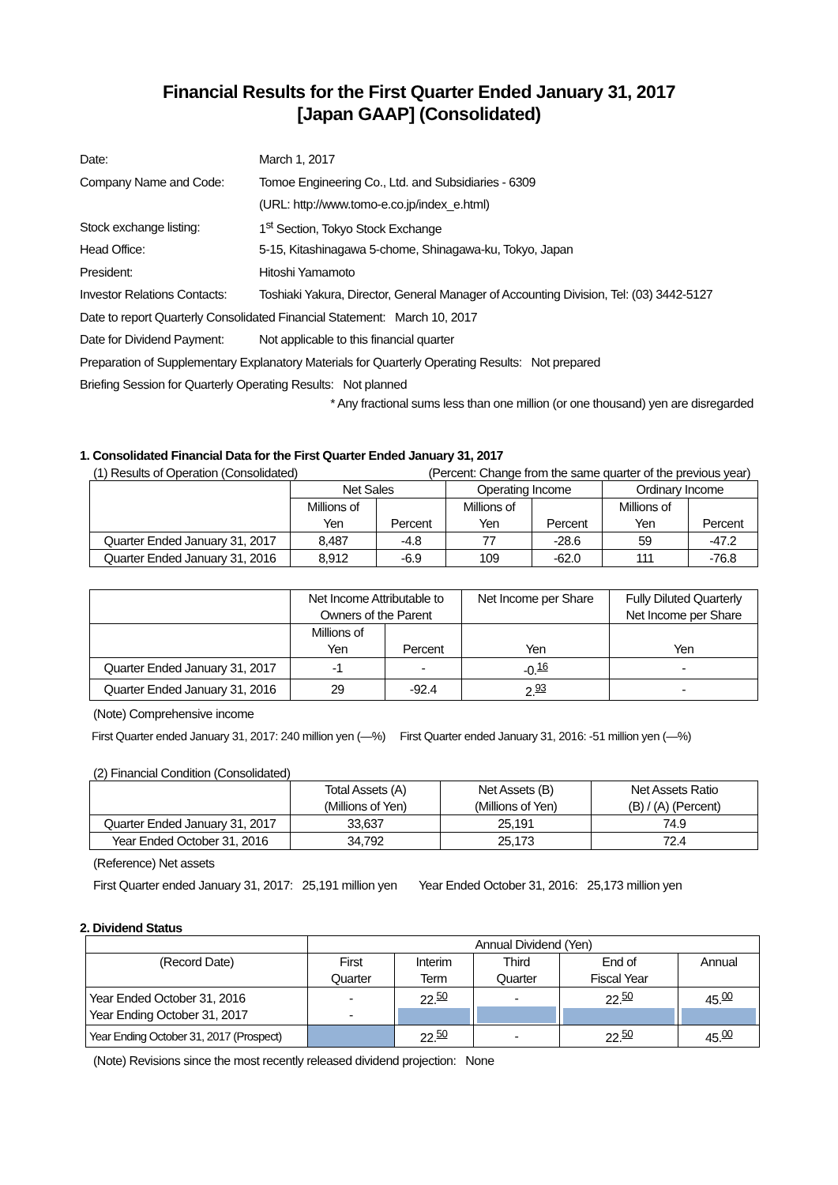Financial Results for the First Quarter Ended January 31, 2017
[Japan GAAP] (Consolidated)
| Date: | March 1, 2017 |
| Company Name and Code: | Tomoe Engineering Co., Ltd. and Subsidiaries - 6309 |
| | (URL: http://www.tomo-e.co.jp/index_e.html) |
| Stock exchange listing: | 1<sup>st</sup> Section, Tokyo Stock Exchange |
| Head Office: | 5-15, Kitashinagawa 5-chome, Shinagawa-ku, Tokyo, Japan |
| President: | Hitoshi Yamamoto |
| Investor Relations Contacts: | Toshiaki Yakura, Director, General Manager of Accounting Division, Tel: (03) 3442-5127 |
| Date to report Quarterly Consolidated Financial Statement: March 10, 2017 | |
| Date for Dividend Payment: | Not applicable to this financial quarter |
| Preparation of Supplementary Explanatory Materials for Quarterly Operating Results: Not prepared | |
| Briefing Session for Quarterly Operating Results: Not planned | |
* Any fractional sums less than one million (or one thousand) yen are disregarded
1. Consolidated Financial Data for the First Quarter Ended January 31, 2017
(1) Results of Operation (Consolidated) (Percent: Change from the same quarter of the previous year)
| | Net Sales | | Operating Income | | Ordinary Income | |
| --- | --- | --- | --- | --- | --- | --- |
| | Millions of Yen | Percent | Millions of Yen | Percent | Millions of Yen | Percent |
| Quarter Ended January 31, 2017 | 8,487 | -4.8 | 77 | -28.6 | 59 | -47.2 |
| Quarter Ended January 31, 2016 | 8,912 | -6.9 | 109 | -62.0 | 111 | -76.8 |
| | Net Income Attributable to Owners of the Parent | | Net Income per Share | Fully Diluted Quarterly Net Income per Share |
| --- | --- | --- | --- | --- |
| | Millions of Yen | Percent | Yen | Yen |
| Quarter Ended January 31, 2017 | -1 | - | -0.<sup>16</sup> | - |
| Quarter Ended January 31, 2016 | 29 | -92.4 | 2.<sup>93</sup> | - |
(Note) Comprehensive income
First Quarter ended January 31, 2017: 240 million yen (―%) First Quarter ended January 31, 2016: -51 million yen (―%)
(2) Financial Condition (Consolidated)
| | Total Assets (A) (Millions of Yen) | Net Assets (B) (Millions of Yen) | Net Assets Ratio (B) / (A) (Percent) |
| --- | --- | --- | --- |
| Quarter Ended January 31, 2017 | 33,637 | 25,191 | 74.9 |
| Year Ended October 31, 2016 | 34,792 | 25,173 | 72.4 |
(Reference) Net assets
First Quarter ended January 31, 2017: 25,191 million yen Year Ended October 31, 2016: 25,173 million yen
2. Dividend Status
| | Annual Dividend (Yen) | | | | |
| --- | --- | --- | --- | --- | --- |
| (Record Date) | First Quarter | Interim Term | Third Quarter | End of Fiscal Year | Annual |
| Year Ended October 31, 2016 Year Ending October 31, 2017 | - - | 22.<sup>50</sup> | - | 22.<sup>50</sup> | 45.<sup>00</sup> |
| Year Ending October 31, 2017 (Prospect) | | 22.<sup>50</sup> | - | 22.<sup>50</sup> | 45.<sup>00</sup> |
(Note) Revisions since the most recently released dividend projection: None